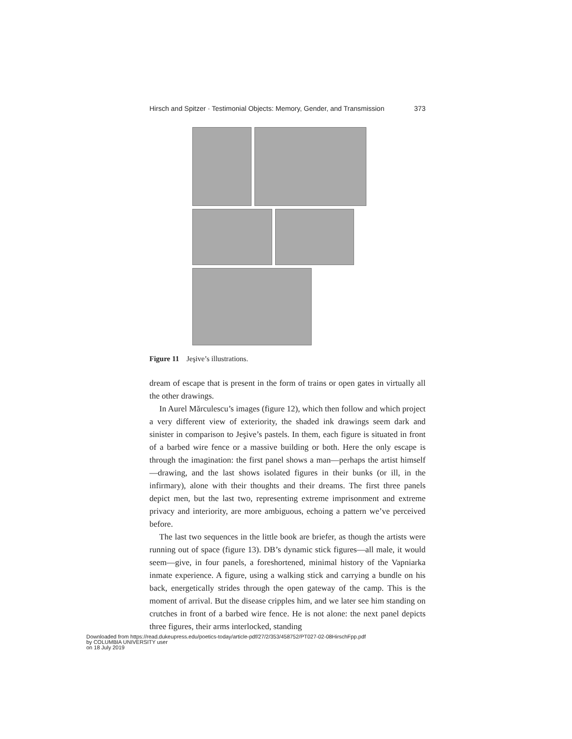Hirsch and Spitzer · Testimonial Objects: Memory, Gender, and Transmission 373
Figure 11 Jeşive’s illustrations.
dream of escape that is present in the form of trains or open gates in virtually all the other drawings.
In Aurel Mărculescu’s images (figure 12), which then follow and which project a very different view of exteriority, the shaded ink drawings seem dark and sinister in comparison to Jeşive’s pastels. In them, each figure is situated in front of a barbed wire fence or a massive building or both. Here the only escape is through the imagination: the first panel shows a man—perhaps the artist himself—drawing, and the last shows isolated figures in their bunks (or ill, in the infirmary), alone with their thoughts and their dreams. The first three panels depict men, but the last two, representing extreme imprisonment and extreme privacy and interiority, are more ambiguous, echoing a pattern we’ve perceived before.
The last two sequences in the little book are briefer, as though the artists were running out of space (figure 13). DB’s dynamic stick figures—all male, it would seem—give, in four panels, a foreshortened, minimal history of the Vapniarka inmate experience. A figure, using a walking stick and carrying a bundle on his back, energetically strides through the open gateway of the camp. This is the moment of arrival. But the disease cripples him, and we later see him standing on crutches in front of a barbed wire fence. He is not alone: the next panel depicts three figures, their arms interlocked, standing
Downloaded from https://read.dukeupress.edu/poetics-today/article-pdf/27/2/353/458752/PT027-02-08HirschFpp.pdf
by COLUMBIA UNIVERSITY user
on 18 July 2019